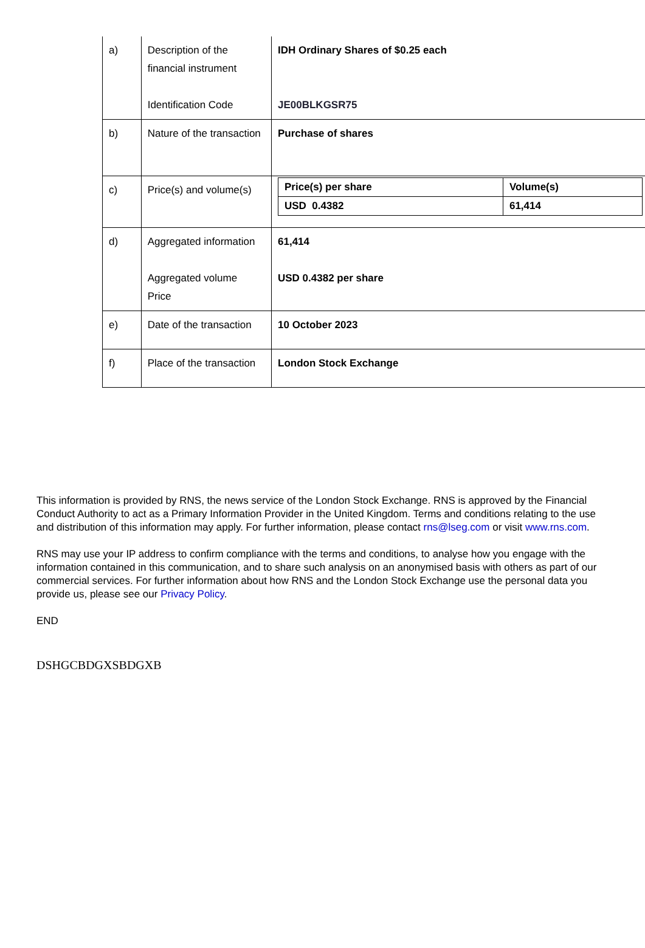| a) | Description of the financial instrument Identification Code | IDH Ordinary Shares of $0.25 each JE00BLKGSR75 |
| b) | Nature of the transaction | Purchase of shares |
| c) | Price(s) and volume(s) | / Price(s) per share / Volume(s) / / USD 0.4382 / 61,414 / |
| d) | Aggregated information Aggregated volume Price | 61,414 USD 0.4382 per share |
| e) | Date of the transaction | 10 October 2023 |
| f) | Place of the transaction | London Stock Exchange |
This information is provided by RNS, the news service of the London Stock Exchange. RNS is approved by the Financial Conduct Authority to act as a Primary Information Provider in the United Kingdom. Terms and conditions relating to the use and distribution of this information may apply. For further information, please contact rns@lseg.com or visit www.rns.com.
RNS may use your IP address to confirm compliance with the terms and conditions, to analyse how you engage with the information contained in this communication, and to share such analysis on an anonymised basis with others as part of our commercial services. For further information about how RNS and the London Stock Exchange use the personal data you provide us, please see our Privacy Policy.
END
DSHGCBDGXSBDGXB